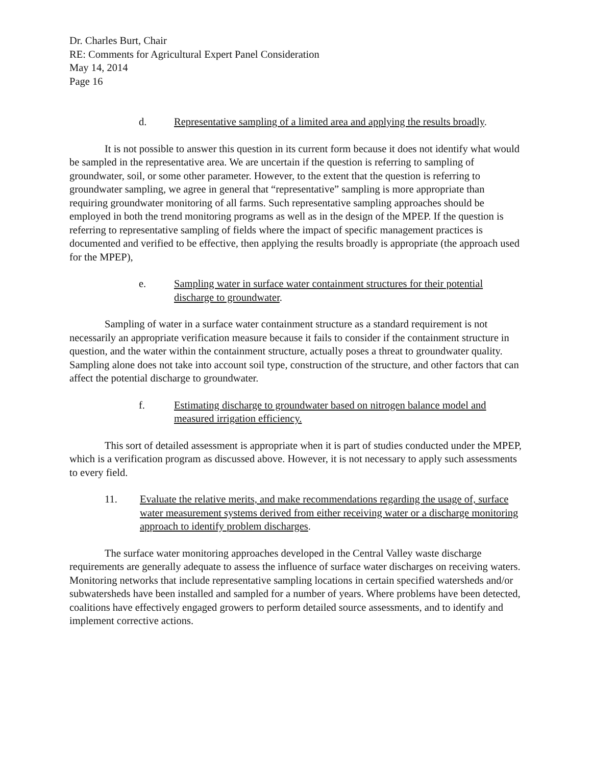Dr. Charles Burt, Chair
RE: Comments for Agricultural Expert Panel Consideration
May 14, 2014
Page 16
d. Representative sampling of a limited area and applying the results broadly.
It is not possible to answer this question in its current form because it does not identify what would be sampled in the representative area. We are uncertain if the question is referring to sampling of groundwater, soil, or some other parameter. However, to the extent that the question is referring to groundwater sampling, we agree in general that “representative” sampling is more appropriate than requiring groundwater monitoring of all farms. Such representative sampling approaches should be employed in both the trend monitoring programs as well as in the design of the MPEP. If the question is referring to representative sampling of fields where the impact of specific management practices is documented and verified to be effective, then applying the results broadly is appropriate (the approach used for the MPEP),
e. Sampling water in surface water containment structures for their potential discharge to groundwater.
Sampling of water in a surface water containment structure as a standard requirement is not necessarily an appropriate verification measure because it fails to consider if the containment structure in question, and the water within the containment structure, actually poses a threat to groundwater quality. Sampling alone does not take into account soil type, construction of the structure, and other factors that can affect the potential discharge to groundwater.
f. Estimating discharge to groundwater based on nitrogen balance model and measured irrigation efficiency.
This sort of detailed assessment is appropriate when it is part of studies conducted under the MPEP, which is a verification program as discussed above. However, it is not necessary to apply such assessments to every field.
11. Evaluate the relative merits, and make recommendations regarding the usage of, surface water measurement systems derived from either receiving water or a discharge monitoring approach to identify problem discharges.
The surface water monitoring approaches developed in the Central Valley waste discharge requirements are generally adequate to assess the influence of surface water discharges on receiving waters. Monitoring networks that include representative sampling locations in certain specified watersheds and/or subwatersheds have been installed and sampled for a number of years. Where problems have been detected, coalitions have effectively engaged growers to perform detailed source assessments, and to identify and implement corrective actions.